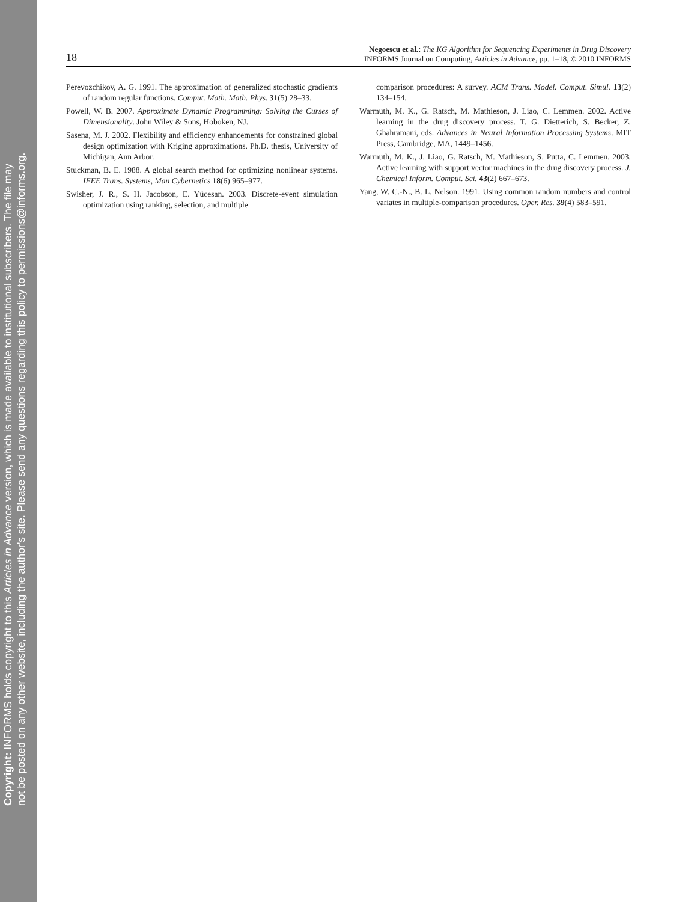Copyright: INFORMS holds copyright to this Articles in Advance version, which is made available to institutional subscribers. The file may
not be posted on any other website, including the author's site. Please send any questions regarding this policy to permissions@informs.org.
18
Negoescu et al.: The KG Algorithm for Sequencing Experiments in Drug Discovery
INFORMS Journal on Computing, Articles in Advance, pp. 1–18, © 2010 INFORMS
Perevozchikov, A. G. 1991. The approximation of generalized stochastic gradients of random regular functions. Comput. Math. Math. Phys. 31(5) 28–33.
Powell, W. B. 2007. Approximate Dynamic Programming: Solving the Curses of Dimensionality. John Wiley & Sons, Hoboken, NJ.
Sasena, M. J. 2002. Flexibility and efficiency enhancements for constrained global design optimization with Kriging approximations. Ph.D. thesis, University of Michigan, Ann Arbor.
Stuckman, B. E. 1988. A global search method for optimizing nonlinear systems. IEEE Trans. Systems, Man Cybernetics 18(6) 965–977.
Swisher, J. R., S. H. Jacobson, E. Yücesan. 2003. Discrete-event simulation optimization using ranking, selection, and multiple
comparison procedures: A survey. ACM Trans. Model. Comput. Simul. 13(2) 134–154.
Warmuth, M. K., G. Ratsch, M. Mathieson, J. Liao, C. Lemmen. 2002. Active learning in the drug discovery process. T. G. Dietterich, S. Becker, Z. Ghahramani, eds. Advances in Neural Information Processing Systems. MIT Press, Cambridge, MA, 1449–1456.
Warmuth, M. K., J. Liao, G. Ratsch, M. Mathieson, S. Putta, C. Lemmen. 2003. Active learning with support vector machines in the drug discovery process. J. Chemical Inform. Comput. Sci. 43(2) 667–673.
Yang, W. C.-N., B. L. Nelson. 1991. Using common random numbers and control variates in multiple-comparison procedures. Oper. Res. 39(4) 583–591.